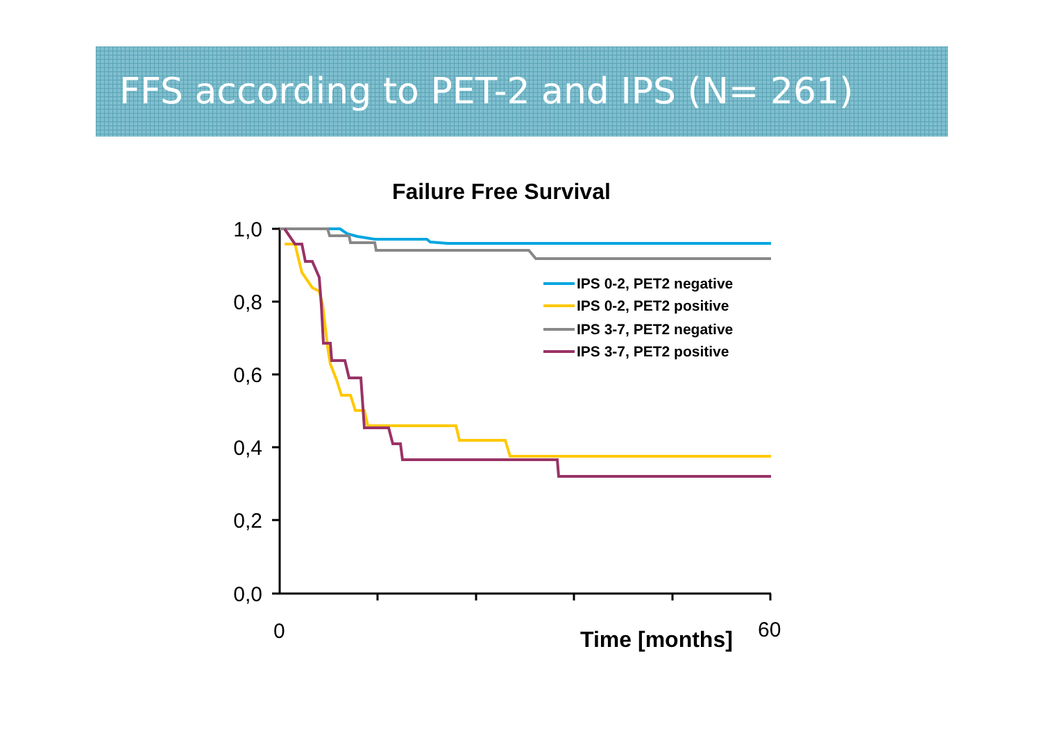FFS according to PET-2 and IPS (N= 261)
Failure Free Survival
1,0
0,8
0,6
0,4
0,2
0,0
0
60
Time [months]
IPS 0-2, PET2 negative
IPS 0-2, PET2 positive
IPS 3-7, PET2 negative
IPS 3-7, PET2 positive